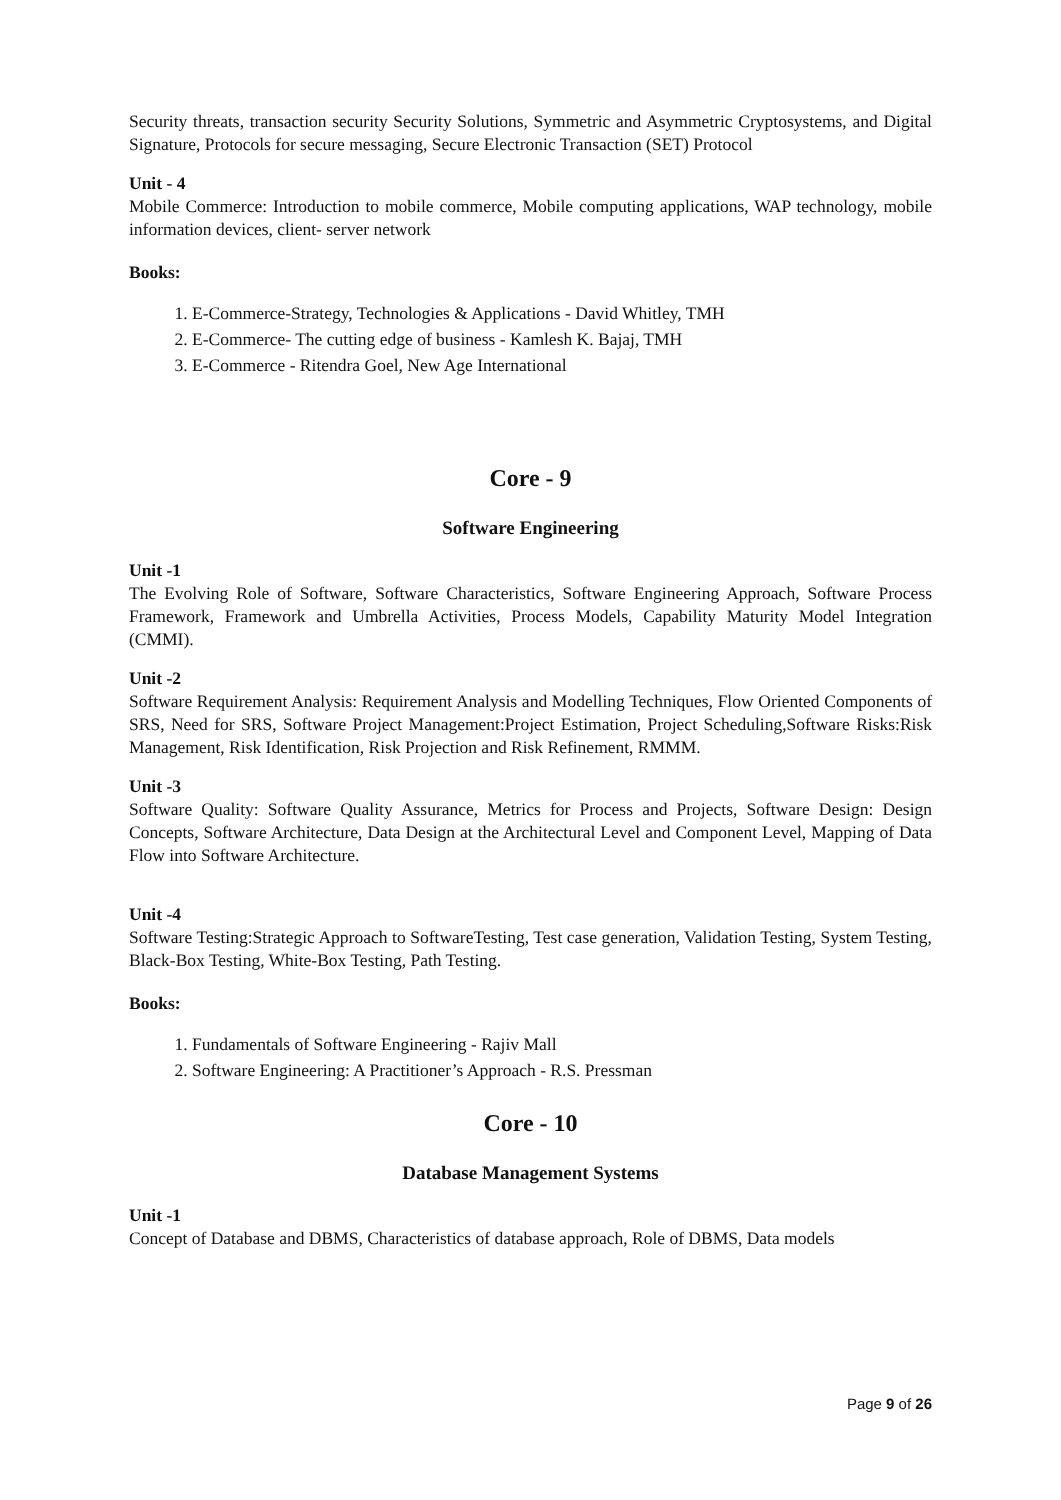Security threats, transaction security Security Solutions, Symmetric and Asymmetric Cryptosystems, and Digital Signature, Protocols for secure messaging, Secure Electronic Transaction (SET) Protocol
Unit - 4
Mobile Commerce: Introduction to mobile commerce, Mobile computing applications, WAP technology, mobile information devices, client- server network
Books:
1. E-Commerce-Strategy, Technologies & Applications - David Whitley, TMH
2. E-Commerce- The cutting edge of business - Kamlesh K. Bajaj, TMH
3. E-Commerce - Ritendra Goel, New Age International
Core - 9
Software Engineering
Unit -1
The Evolving Role of Software, Software Characteristics, Software Engineering Approach, Software Process Framework, Framework and Umbrella Activities, Process Models, Capability Maturity Model Integration (CMMI).
Unit -2
Software Requirement Analysis: Requirement Analysis and Modelling Techniques, Flow Oriented Components of SRS, Need for SRS, Software Project Management:Project Estimation, Project Scheduling,Software Risks:Risk Management, Risk Identification, Risk Projection and Risk Refinement, RMMM.
Unit -3
Software Quality: Software Quality Assurance, Metrics for Process and Projects, Software Design: Design Concepts, Software Architecture, Data Design at the Architectural Level and Component Level, Mapping of Data Flow into Software Architecture.
Unit -4
Software Testing:Strategic Approach to SoftwareTesting, Test case generation, Validation Testing, System Testing, Black-Box Testing, White-Box Testing, Path Testing.
Books:
1. Fundamentals of Software Engineering - Rajiv Mall
2. Software Engineering: A Practitioner’s Approach - R.S. Pressman
Core - 10
Database Management Systems
Unit -1
Concept of Database and DBMS, Characteristics of database approach, Role of DBMS, Data models
Page 9 of 26